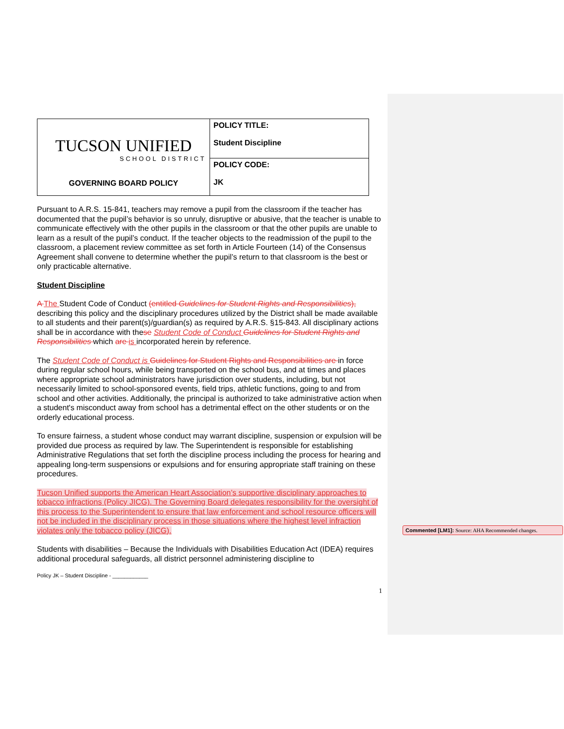| TUCSON UNIFIED SCHOOL DISTRICT GOVERNING BOARD POLICY | POLICY TITLE: Student Discipline |
| | POLICY CODE: JK |
Pursuant to A.R.S. 15-841, teachers may remove a pupil from the classroom if the teacher has documented that the pupil’s behavior is so unruly, disruptive or abusive, that the teacher is unable to communicate effectively with the other pupils in the classroom or that the other pupils are unable to learn as a result of the pupil’s conduct. If the teacher objects to the readmission of the pupil to the classroom, a placement review committee as set forth in Article Fourteen (14) of the Consensus Agreement shall convene to determine whether the pupil’s return to that classroom is the best or only practicable alternative.
Student Discipline
A The Student Code of Conduct (entitled Guidelines for Student Rights and Responsibilities), describing this policy and the disciplinary procedures utilized by the District shall be made available to all students and their parent(s)/guardian(s) as required by A.R.S. §15-843. All disciplinary actions shall be in accordance with these Student Code of Conduct Guidelines for Student Rights and Responsibilities which are is incorporated herein by reference.
The Student Code of Conduct is Guidelines for Student Rights and Responsibilities are in force during regular school hours, while being transported on the school bus, and at times and places where appropriate school administrators have jurisdiction over students, including, but not necessarily limited to school-sponsored events, field trips, athletic functions, going to and from school and other activities. Additionally, the principal is authorized to take administrative action when a student's misconduct away from school has a detrimental effect on the other students or on the orderly educational process.
To ensure fairness, a student whose conduct may warrant discipline, suspension or expulsion will be provided due process as required by law. The Superintendent is responsible for establishing Administrative Regulations that set forth the discipline process including the process for hearing and appealing long-term suspensions or expulsions and for ensuring appropriate staff training on these procedures.
Tucson Unified supports the American Heart Association’s supportive disciplinary approaches to tobacco infractions (Policy JICG). The Governing Board delegates responsibility for the oversight of this process to the Superintendent to ensure that law enforcement and school resource officers will not be included in the disciplinary process in those situations where the highest level infraction violates only the tobacco policy (JICG).
Students with disabilities – Because the Individuals with Disabilities Education Act (IDEA) requires additional procedural safeguards, all district personnel administering discipline to
Policy JK – Student Discipline - ____________
1
Commented [LM1]: Source: AHA Recommended changes.